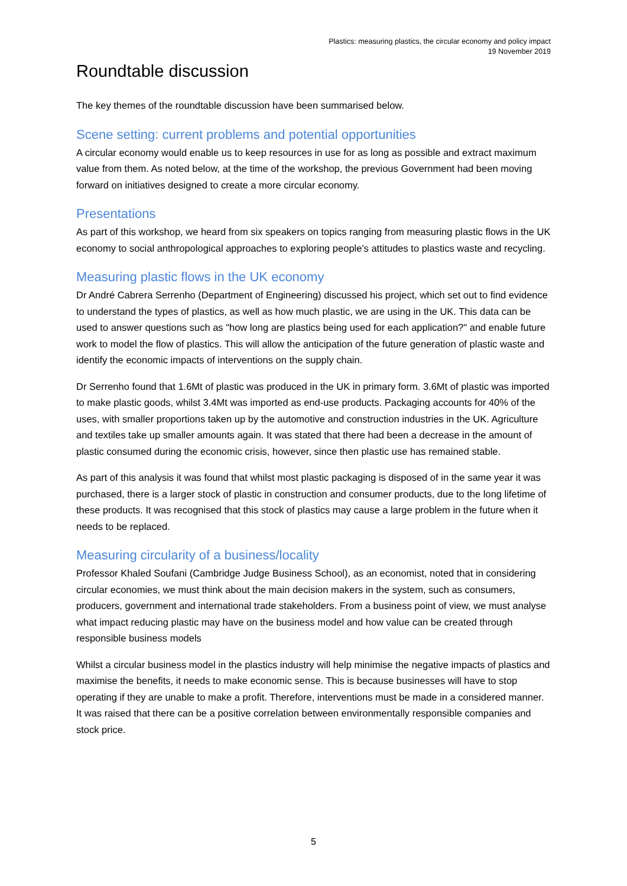Plastics: measuring plastics, the circular economy and policy impact
19 November 2019
Roundtable discussion
The key themes of the roundtable discussion have been summarised below.
Scene setting: current problems and potential opportunities
A circular economy would enable us to keep resources in use for as long as possible and extract maximum value from them. As noted below, at the time of the workshop, the previous Government had been moving forward on initiatives designed to create a more circular economy.
Presentations
As part of this workshop, we heard from six speakers on topics ranging from measuring plastic flows in the UK economy to social anthropological approaches to exploring people's attitudes to plastics waste and recycling.
Measuring plastic flows in the UK economy
Dr André Cabrera Serrenho (Department of Engineering) discussed his project, which set out to find evidence to understand the types of plastics, as well as how much plastic, we are using in the UK. This data can be used to answer questions such as "how long are plastics being used for each application?" and enable future work to model the flow of plastics. This will allow the anticipation of the future generation of plastic waste and identify the economic impacts of interventions on the supply chain.
Dr Serrenho found that 1.6Mt of plastic was produced in the UK in primary form. 3.6Mt of plastic was imported to make plastic goods, whilst 3.4Mt was imported as end-use products. Packaging accounts for 40% of the uses, with smaller proportions taken up by the automotive and construction industries in the UK. Agriculture and textiles take up smaller amounts again. It was stated that there had been a decrease in the amount of plastic consumed during the economic crisis, however, since then plastic use has remained stable.
As part of this analysis it was found that whilst most plastic packaging is disposed of in the same year it was purchased, there is a larger stock of plastic in construction and consumer products, due to the long lifetime of these products. It was recognised that this stock of plastics may cause a large problem in the future when it needs to be replaced.
Measuring circularity of a business/locality
Professor Khaled Soufani (Cambridge Judge Business School), as an economist, noted that in considering circular economies, we must think about the main decision makers in the system, such as consumers, producers, government and international trade stakeholders. From a business point of view, we must analyse what impact reducing plastic may have on the business model and how value can be created through responsible business models
Whilst a circular business model in the plastics industry will help minimise the negative impacts of plastics and maximise the benefits, it needs to make economic sense. This is because businesses will have to stop operating if they are unable to make a profit. Therefore, interventions must be made in a considered manner. It was raised that there can be a positive correlation between environmentally responsible companies and stock price.
5